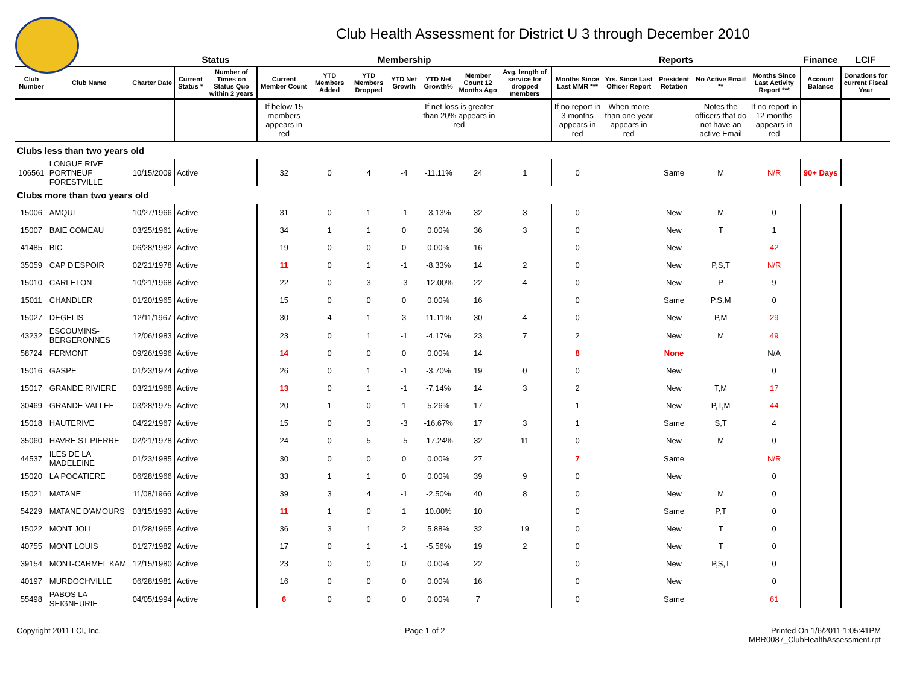Club Health Assessment for District U 3 through December 2010
| | | | Status | | Membership | | | | | | | Reports | | | | | Finance | LCIF |
| --- | --- | --- | --- | --- | --- | --- | --- | --- | --- | --- | --- | --- | --- | --- | --- | --- | --- | --- |
| Club Number | Club Name | Charter Date | Current Status * | Number of Times on Status Quo within 2 years | Current Member Count | YTD Members Added | YTD Members Dropped | YTD Net Growth | YTD Net Growth% | Member Count 12 Months Ago | Avg. length of service for dropped members | Months Since Last MMR *** | Yrs. Since Last Officer Report | President Rotation | No Active Email ** | Months Since Last Activity Report *** | Account Balance | Donations for current Fiscal Year |
| | | | | | If below 15 members appears in red | | | | If net loss is greater than 20% appears in red | | | If no report in 3 months appears in red | When more than one year appears in red | | Notes the officers that do not have an active Email | If no report in 12 months appears in red | | |
| Clubs less than two years old | | | | | | | | | | | | | | | | | | |
| 106561 | LONGUE RIVE PORTNEUF FORESTVILLE | 10/15/2009 | Active | | 32 | 0 | 4 | -4 | -11.11% | 24 | 1 | 0 | | Same | M | N/R | 90+ Days | |
| Clubs more than two years old | | | | | | | | | | | | | | | | | | |
| 15006 | AMQUI | 10/27/1966 | Active | | 31 | 0 | 1 | -1 | -3.13% | 32 | 3 | 0 | | New | M | 0 | | |
| 15007 | BAIE COMEAU | 03/25/1961 | Active | | 34 | 1 | 1 | 0 | 0.00% | 36 | 3 | 0 | | New | T | 1 | | |
| 41485 | BIC | 06/28/1982 | Active | | 19 | 0 | 0 | 0 | 0.00% | 16 | | 0 | | New | | 42 | | |
| 35059 | CAP D'ESPOIR | 02/21/1978 | Active | | 11 | 0 | 1 | -1 | -8.33% | 14 | 2 | 0 | | New | P,S,T | N/R | | |
| 15010 | CARLETON | 10/21/1968 | Active | | 22 | 0 | 3 | -3 | -12.00% | 22 | 4 | 0 | | New | P | 9 | | |
| 15011 | CHANDLER | 01/20/1965 | Active | | 15 | 0 | 0 | 0 | 0.00% | 16 | | 0 | | Same | P,S,M | 0 | | |
| 15027 | DEGELIS | 12/11/1967 | Active | | 30 | 4 | 1 | 3 | 11.11% | 30 | 4 | 0 | | New | P,M | 29 | | |
| 43232 | ESCOUMINS-BERGERONNES | 12/06/1983 | Active | | 23 | 0 | 1 | -1 | -4.17% | 23 | 7 | 2 | | New | M | 49 | | |
| 58724 | FERMONT | 09/26/1996 | Active | | 14 | 0 | 0 | 0 | 0.00% | 14 | | 8 | | None | | N/A | | |
| 15016 | GASPE | 01/23/1974 | Active | | 26 | 0 | 1 | -1 | -3.70% | 19 | 0 | 0 | | New | | 0 | | |
| 15017 | GRANDE RIVIERE | 03/21/1968 | Active | | 13 | 0 | 1 | -1 | -7.14% | 14 | 3 | 2 | | New | T,M | 17 | | |
| 30469 | GRANDE VALLEE | 03/28/1975 | Active | | 20 | 1 | 0 | 1 | 5.26% | 17 | | 1 | | New | P,T,M | 44 | | |
| 15018 | HAUTERIVE | 04/22/1967 | Active | | 15 | 0 | 3 | -3 | -16.67% | 17 | 3 | 1 | | Same | S,T | 4 | | |
| 35060 | HAVRE ST PIERRE | 02/21/1978 | Active | | 24 | 0 | 5 | -5 | -17.24% | 32 | 11 | 0 | | New | M | 0 | | |
| 44537 | ILES DE LA MADELEINE | 01/23/1985 | Active | | 30 | 0 | 0 | 0 | 0.00% | 27 | | 7 | | Same | | N/R | | |
| 15020 | LA POCATIERE | 06/28/1966 | Active | | 33 | 1 | 1 | 0 | 0.00% | 39 | 9 | 0 | | New | | 0 | | |
| 15021 | MATANE | 11/08/1966 | Active | | 39 | 3 | 4 | -1 | -2.50% | 40 | 8 | 0 | | New | M | 0 | | |
| 54229 | MATANE D'AMOURS | 03/15/1993 | Active | | 11 | 1 | 0 | 1 | 10.00% | 10 | | 0 | | Same | P,T | 0 | | |
| 15022 | MONT JOLI | 01/28/1965 | Active | | 36 | 3 | 1 | 2 | 5.88% | 32 | 19 | 0 | | New | T | 0 | | |
| 40755 | MONT LOUIS | 01/27/1982 | Active | | 17 | 0 | 1 | -1 | -5.56% | 19 | 2 | 0 | | New | T | 0 | | |
| 39154 | MONT-CARMEL KAM | 12/15/1980 | Active | | 23 | 0 | 0 | 0 | 0.00% | 22 | | 0 | | New | P,S,T | 0 | | |
| 40197 | MURDOCHVILLE | 06/28/1981 | Active | | 16 | 0 | 0 | 0 | 0.00% | 16 | | 0 | | New | | 0 | | |
| 55498 | PABOS LA SEIGNEURIE | 04/05/1994 | Active | | 6 | 0 | 0 | 0 | 0.00% | 7 | | 0 | | Same | | 61 | | |
Copyright 2011 LCI, Inc. Page 1 of 2 Printed On 1/6/2011 1:05:41PM
MBR0087_ClubHealthAssessment.rpt